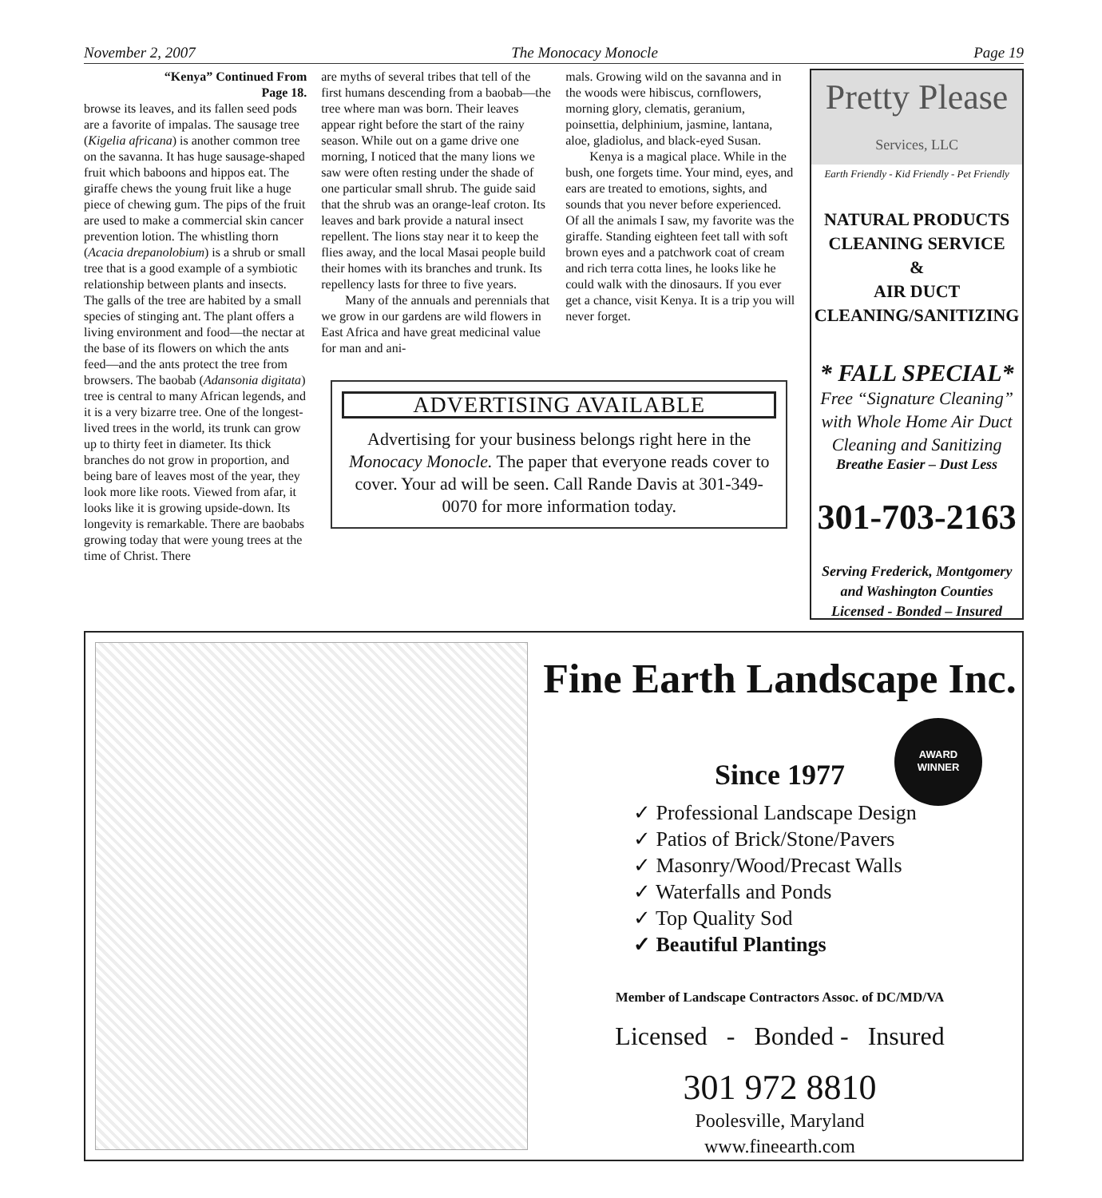November 2, 2007 The Monocacy Monocle Page 19
“Kenya” Continued From
Page 18.
browse its leaves, and its fallen seed pods are a favorite of impalas. The sausage tree (Kigelia africana) is another common tree on the savanna. It has huge sausage-shaped fruit which baboons and hippos eat. The giraffe chews the young fruit like a huge piece of chewing gum. The pips of the fruit are used to make a commercial skin cancer prevention lotion. The whistling thorn (Acacia drepanolobium) is a shrub or small tree that is a good example of a symbiotic relationship between plants and insects. The galls of the tree are habited by a small species of stinging ant. The plant offers a living environment and food—the nectar at the base of its flowers on which the ants feed—and the ants protect the tree from browsers. The baobab (Adansonia digitata) tree is central to many African legends, and it is a very bizarre tree. One of the longest-lived trees in the world, its trunk can grow up to thirty feet in diameter. Its thick branches do not grow in proportion, and being bare of leaves most of the year, they look more like roots. Viewed from afar, it looks like it is growing upside-down. Its longevity is remarkable. There are baobabs growing today that were young trees at the time of Christ. There
are myths of several tribes that tell of the first humans descending from a baobab—the tree where man was born. Their leaves appear right before the start of the rainy season. While out on a game drive one morning, I noticed that the many lions we saw were often resting under the shade of one particular small shrub. The guide said that the shrub was an orange-leaf croton. Its leaves and bark provide a natural insect repellent. The lions stay near it to keep the flies away, and the local Masai people build their homes with its branches and trunk. Its repellency lasts for three to five years.
Many of the annuals and perennials that we grow in our gardens are wild flowers in East Africa and have great medicinal value for man and ani-
mals. Growing wild on the savanna and in the woods were hibiscus, cornflowers, morning glory, clematis, geranium, poinsettia, delphinium, jasmine, lantana, aloe, gladiolus, and black-eyed Susan.
Kenya is a magical place. While in the bush, one forgets time. Your mind, eyes, and ears are treated to emotions, sights, and sounds that you never before experienced. Of all the animals I saw, my favorite was the giraffe. Standing eighteen feet tall with soft brown eyes and a patchwork coat of cream and rich terra cotta lines, he looks like he could walk with the dinosaurs. If you ever get a chance, visit Kenya. It is a trip you will never forget.
ADVERTISING AVAILABLE
Advertising for your business belongs right here in the Monocacy Monocle. The paper that everyone reads cover to cover. Your ad will be seen. Call Rande Davis at 301-349-0070 for more information today.
Pretty Please
Services, LLC
Earth Friendly - Kid Friendly - Pet Friendly
NATURAL PRODUCTS
CLEANING SERVICE
&
AIR DUCT
CLEANING/SANITIZING
* FALL SPECIAL*
Free “Signature Cleaning” with Whole Home Air Duct Cleaning and Sanitizing
Breathe Easier – Dust Less
301-703-2163
Serving Frederick, Montgomery and Washington Counties
Licensed - Bonded – Insured
Fine Earth Landscape Inc.
AWARD
WINNER
Since 1977
✓ Professional Landscape Design
✓ Patios of Brick/Stone/Pavers
✓ Masonry/Wood/Precast Walls
✓ Waterfalls and Ponds
✓ Top Quality Sod
✓ Beautiful Plantings
Member of Landscape Contractors Assoc. of DC/MD/VA
Licensed - Bonded - Insured
301 972 8810
Poolesville, Maryland
www.fineearth.com